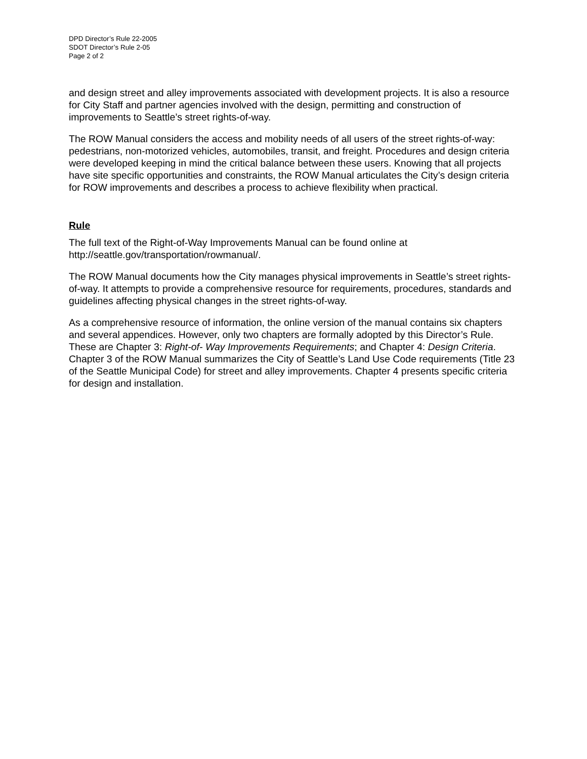DPD Director’s Rule 22-2005
SDOT Director’s Rule 2-05
Page 2 of 2
and design street and alley improvements associated with development projects. It is also a resource for City Staff and partner agencies involved with the design, permitting and construction of improvements to Seattle’s street rights-of-way.
The ROW Manual considers the access and mobility needs of all users of the street rights-of-way: pedestrians, non-motorized vehicles, automobiles, transit, and freight. Procedures and design criteria were developed keeping in mind the critical balance between these users. Knowing that all projects have site specific opportunities and constraints, the ROW Manual articulates the City’s design criteria for ROW improvements and describes a process to achieve flexibility when practical.
Rule
The full text of the Right-of-Way Improvements Manual can be found online at http://seattle.gov/transportation/rowmanual/.
The ROW Manual documents how the City manages physical improvements in Seattle’s street rights-of-way. It attempts to provide a comprehensive resource for requirements, procedures, standards and guidelines affecting physical changes in the street rights-of-way.
As a comprehensive resource of information, the online version of the manual contains six chapters and several appendices. However, only two chapters are formally adopted by this Director’s Rule. These are Chapter 3: Right-of- Way Improvements Requirements; and Chapter 4: Design Criteria. Chapter 3 of the ROW Manual summarizes the City of Seattle’s Land Use Code requirements (Title 23 of the Seattle Municipal Code) for street and alley improvements. Chapter 4 presents specific criteria for design and installation.